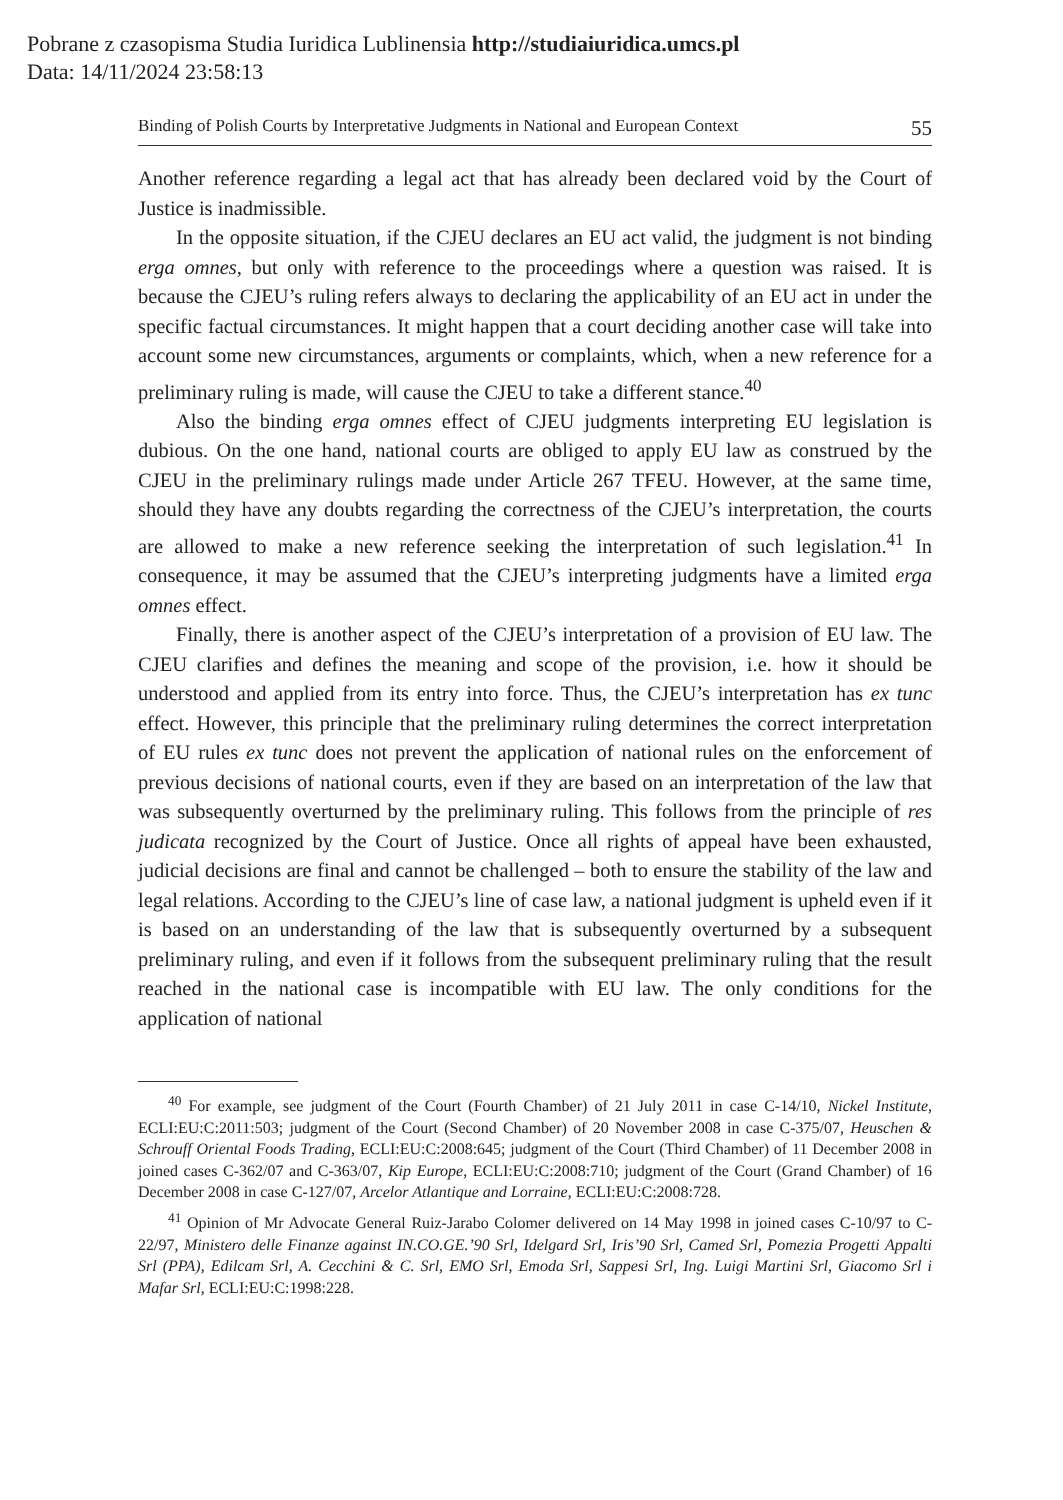Pobrane z czasopisma Studia Iuridica Lublinensia http://studiaiuridica.umcs.pl
Data: 14/11/2024 23:58:13
Binding of Polish Courts by Interpretative Judgments in National and European Context 55
Another reference regarding a legal act that has already been declared void by the Court of Justice is inadmissible.
In the opposite situation, if the CJEU declares an EU act valid, the judgment is not binding erga omnes, but only with reference to the proceedings where a question was raised. It is because the CJEU’s ruling refers always to declaring the applicability of an EU act in under the specific factual circumstances. It might happen that a court deciding another case will take into account some new circumstances, arguments or complaints, which, when a new reference for a preliminary ruling is made, will cause the CJEU to take a different stance.<sup>40</sup>
Also the binding erga omnes effect of CJEU judgments interpreting EU legislation is dubious. On the one hand, national courts are obliged to apply EU law as construed by the CJEU in the preliminary rulings made under Article 267 TFEU. However, at the same time, should they have any doubts regarding the correctness of the CJEU’s interpretation, the courts are allowed to make a new reference seeking the interpretation of such legislation.<sup>41</sup> In consequence, it may be assumed that the CJEU’s interpreting judgments have a limited erga omnes effect.
Finally, there is another aspect of the CJEU’s interpretation of a provision of EU law. The CJEU clarifies and defines the meaning and scope of the provision, i.e. how it should be understood and applied from its entry into force. Thus, the CJEU’s interpretation has ex tunc effect. However, this principle that the preliminary ruling determines the correct interpretation of EU rules ex tunc does not prevent the application of national rules on the enforcement of previous decisions of national courts, even if they are based on an interpretation of the law that was subsequently overturned by the preliminary ruling. This follows from the principle of res judicata recognized by the Court of Justice. Once all rights of appeal have been exhausted, judicial decisions are final and cannot be challenged – both to ensure the stability of the law and legal relations. According to the CJEU’s line of case law, a national judgment is upheld even if it is based on an understanding of the law that is subsequently overturned by a subsequent preliminary ruling, and even if it follows from the subsequent preliminary ruling that the result reached in the national case is incompatible with EU law. The only conditions for the application of national
<sup>40</sup> For example, see judgment of the Court (Fourth Chamber) of 21 July 2011 in case C-14/10, Nickel Institute, ECLI:EU:C:2011:503; judgment of the Court (Second Chamber) of 20 November 2008 in case C-375/07, Heuschen & Schrouff Oriental Foods Trading, ECLI:EU:C:2008:645; judgment of the Court (Third Chamber) of 11 December 2008 in joined cases C-362/07 and C-363/07, Kip Europe, ECLI:EU:C:2008:710; judgment of the Court (Grand Chamber) of 16 December 2008 in case C-127/07, Arcelor Atlantique and Lorraine, ECLI:EU:C:2008:728.
<sup>41</sup> Opinion of Mr Advocate General Ruiz-Jarabo Colomer delivered on 14 May 1998 in joined cases C-10/97 to C-22/97, Ministero delle Finanze against IN.CO.GE.’90 Srl, Idelgard Srl, Iris’90 Srl, Camed Srl, Pomezia Progetti Appalti Srl (PPA), Edilcam Srl, A. Cecchini & C. Srl, EMO Srl, Emoda Srl, Sappesi Srl, Ing. Luigi Martini Srl, Giacomo Srl i Mafar Srl, ECLI:EU:C:1998:228.